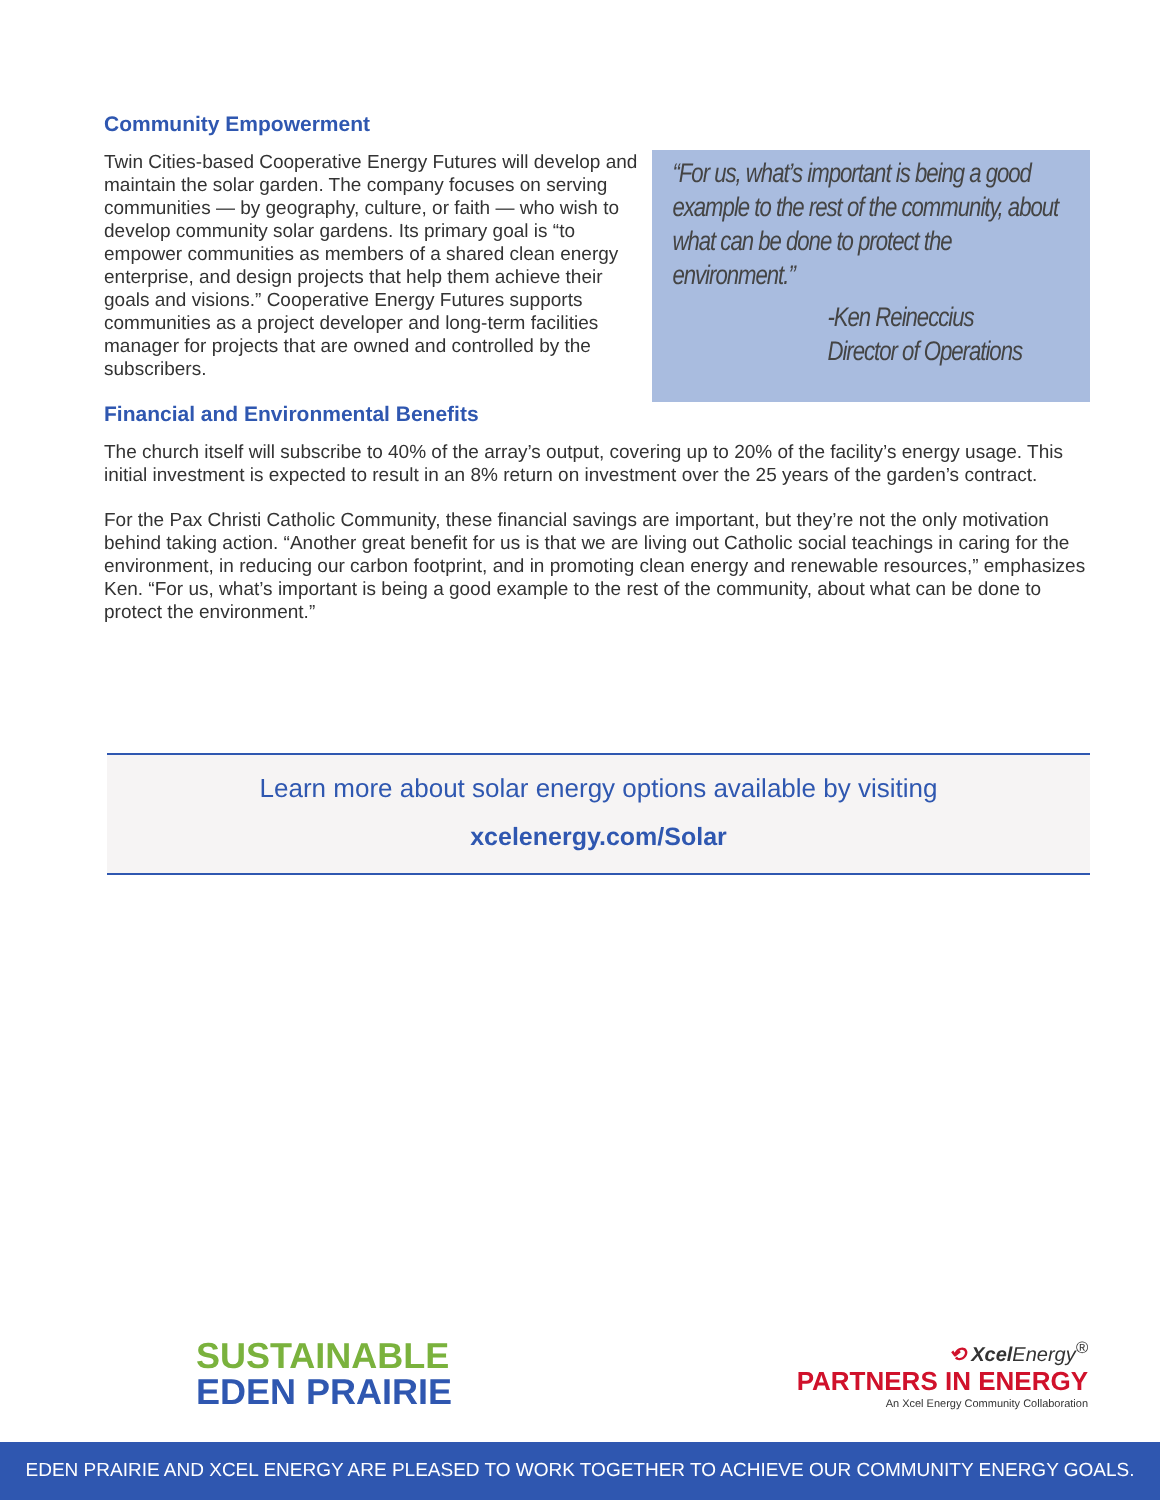Community Empowerment
Twin Cities-based Cooperative Energy Futures will develop and maintain the solar garden. The company focuses on serving communities — by geography, culture, or faith — who wish to develop community solar gardens. Its primary goal is “to empower communities as members of a shared clean energy enterprise, and design projects that help them achieve their goals and visions.” Cooperative Energy Futures supports communities as a project developer and long-term facilities manager for projects that are owned and controlled by the subscribers.
“For us, what’s important is being a good example to the rest of the community, about what can be done to protect the environment.”
-Ken Reineccius
Director of Operations
Financial and Environmental Benefits
The church itself will subscribe to 40% of the array’s output, covering up to 20% of the facility’s energy usage. This initial investment is expected to result in an 8% return on investment over the 25 years of the garden’s contract.
For the Pax Christi Catholic Community, these financial savings are important, but they’re not the only motivation behind taking action. “Another great benefit for us is that we are living out Catholic social teachings in caring for the environment, in reducing our carbon footprint, and in promoting clean energy and renewable resources,” emphasizes Ken. “For us, what’s important is being a good example to the rest of the community, about what can be done to protect the environment.”
Learn more about solar energy options available by visiting
xcelenergy.com/Solar
SUSTAINABLE
EDEN PRAIRIE
⟲ Xcel Energy<sup>®</sup>
PARTNERS IN ENERGY
An Xcel Energy Community Collaboration
EDEN PRAIRIE AND XCEL ENERGY ARE PLEASED TO WORK TOGETHER TO ACHIEVE OUR COMMUNITY ENERGY GOALS.